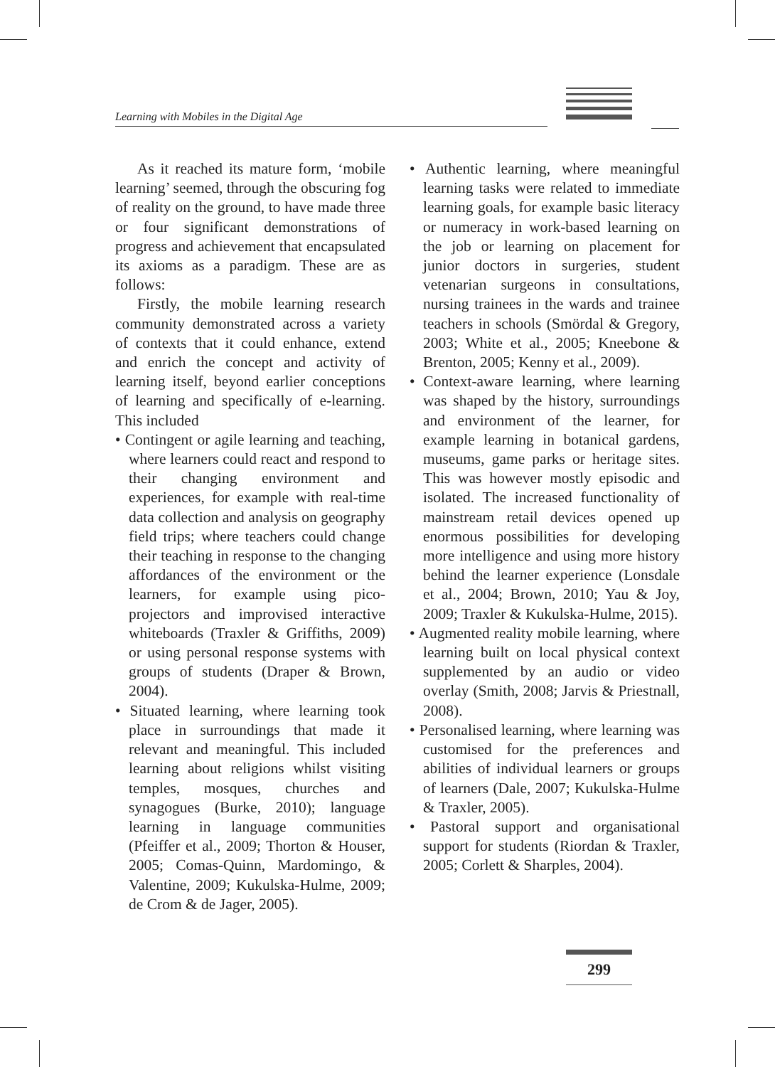Learning with Mobiles in the Digital Age
As it reached its mature form, ‘mobile learning’ seemed, through the obscuring fog of reality on the ground, to have made three or four significant demonstrations of progress and achievement that encapsulated its axioms as a paradigm. These are as follows:
Firstly, the mobile learning research community demonstrated across a variety of contexts that it could enhance, extend and enrich the concept and activity of learning itself, beyond earlier conceptions of learning and specifically of e-learning. This included
• Contingent or agile learning and teaching, where learners could react and respond to their changing environment and experiences, for example with real-time data collection and analysis on geography field trips; where teachers could change their teaching in response to the changing affordances of the environment or the learners, for example using pico-projectors and improvised interactive whiteboards (Traxler & Griffiths, 2009) or using personal response systems with groups of students (Draper & Brown, 2004).
• Situated learning, where learning took place in surroundings that made it relevant and meaningful. This included learning about religions whilst visiting temples, mosques, churches and synagogues (Burke, 2010); language learning in language communities (Pfeiffer et al., 2009; Thorton & Houser, 2005; Comas-Quinn, Mardomingo, & Valentine, 2009; Kukulska-Hulme, 2009; de Crom & de Jager, 2005).
• Authentic learning, where meaningful learning tasks were related to immediate learning goals, for example basic literacy or numeracy in work-based learning on the job or learning on placement for junior doctors in surgeries, student vetenarian surgeons in consultations, nursing trainees in the wards and trainee teachers in schools (Smördal & Gregory, 2003; White et al., 2005; Kneebone & Brenton, 2005; Kenny et al., 2009).
• Context-aware learning, where learning was shaped by the history, surroundings and environment of the learner, for example learning in botanical gardens, museums, game parks or heritage sites. This was however mostly episodic and isolated. The increased functionality of mainstream retail devices opened up enormous possibilities for developing more intelligence and using more history behind the learner experience (Lonsdale et al., 2004; Brown, 2010; Yau & Joy, 2009; Traxler & Kukulska-Hulme, 2015).
• Augmented reality mobile learning, where learning built on local physical context supplemented by an audio or video overlay (Smith, 2008; Jarvis & Priestnall, 2008).
• Personalised learning, where learning was customised for the preferences and abilities of individual learners or groups of learners (Dale, 2007; Kukulska-Hulme & Traxler, 2005).
• Pastoral support and organisational support for students (Riordan & Traxler, 2005; Corlett & Sharples, 2004).
299